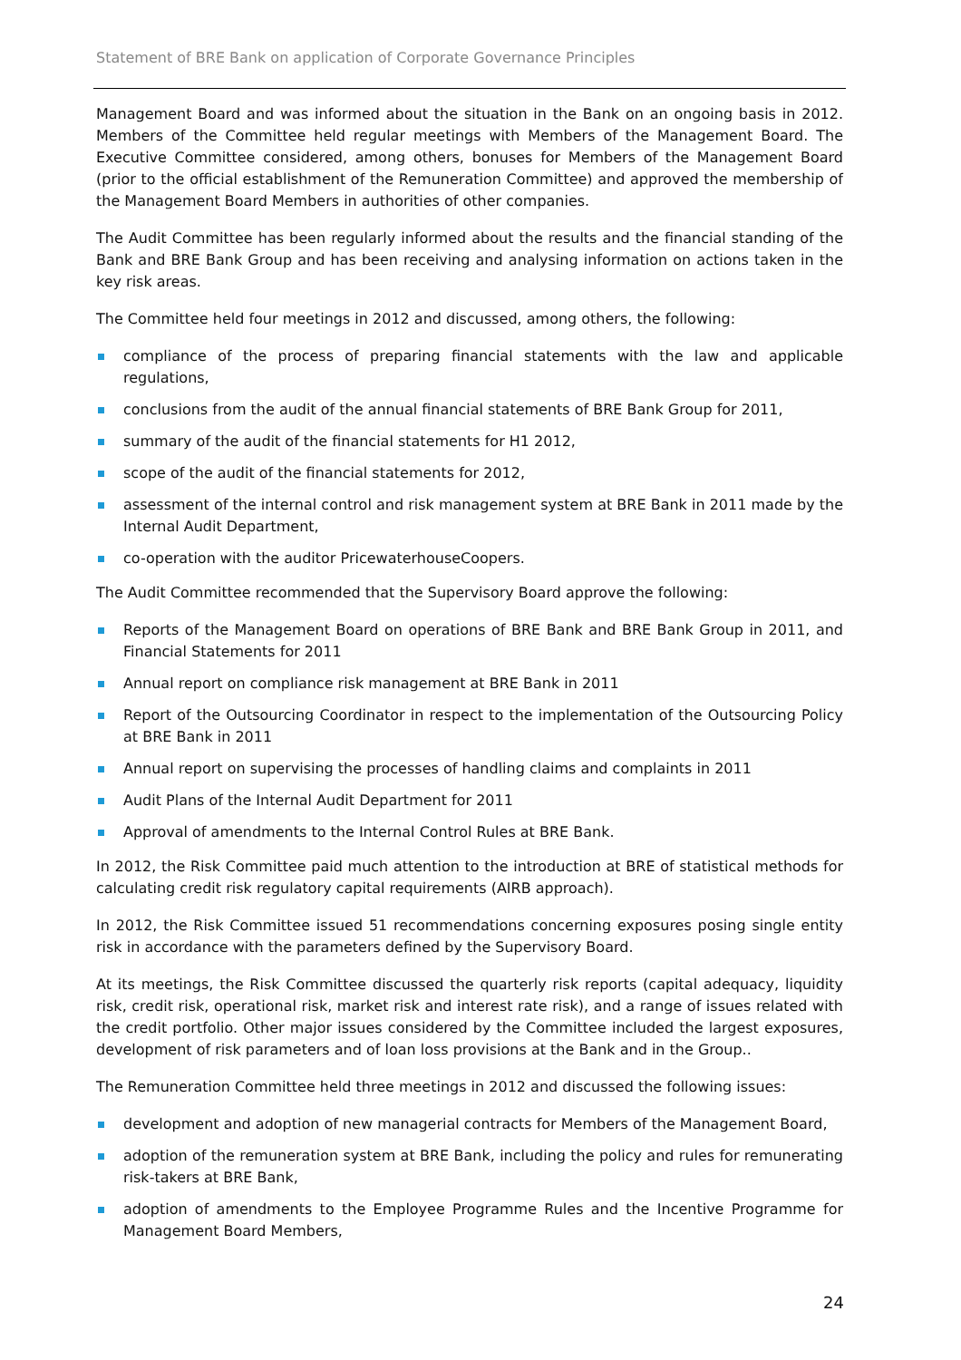Statement of BRE Bank on application of Corporate Governance Principles
Management Board and was informed about the situation in the Bank on an ongoing basis in 2012. Members of the Committee held regular meetings with Members of the Management Board. The Executive Committee considered, among others, bonuses for Members of the Management Board (prior to the official establishment of the Remuneration Committee) and approved the membership of the Management Board Members in authorities of other companies.
The Audit Committee has been regularly informed about the results and the financial standing of the Bank and BRE Bank Group and has been receiving and analysing information on actions taken in the key risk areas.
The Committee held four meetings in 2012 and discussed, among others, the following:
compliance of the process of preparing financial statements with the law and applicable regulations,
conclusions from the audit of the annual financial statements of BRE Bank Group for 2011,
summary of the audit of the financial statements for H1 2012,
scope of the audit of the financial statements for 2012,
assessment of the internal control and risk management system at BRE Bank in 2011 made by the Internal Audit Department,
co-operation with the auditor PricewaterhouseCoopers.
The Audit Committee recommended that the Supervisory Board approve the following:
Reports of the Management Board on operations of BRE Bank and BRE Bank Group in 2011, and Financial Statements for 2011
Annual report on compliance risk management at BRE Bank in 2011
Report of the Outsourcing Coordinator in respect to the implementation of the Outsourcing Policy at BRE Bank in 2011
Annual report on supervising the processes of handling claims and complaints in 2011
Audit Plans of the Internal Audit Department for 2011
Approval of amendments to the Internal Control Rules at BRE Bank.
In 2012, the Risk Committee paid much attention to the introduction at BRE of statistical methods for calculating credit risk regulatory capital requirements (AIRB approach).
In 2012, the Risk Committee issued 51 recommendations concerning exposures posing single entity risk in accordance with the parameters defined by the Supervisory Board.
At its meetings, the Risk Committee discussed the quarterly risk reports (capital adequacy, liquidity risk, credit risk, operational risk, market risk and interest rate risk), and a range of issues related with the credit portfolio. Other major issues considered by the Committee included the largest exposures, development of risk parameters and of loan loss provisions at the Bank and in the Group..
The Remuneration Committee held three meetings in 2012 and discussed the following issues:
development and adoption of new managerial contracts for Members of the Management Board,
adoption of the remuneration system at BRE Bank, including the policy and rules for remunerating risk-takers at BRE Bank,
adoption of amendments to the Employee Programme Rules and the Incentive Programme for Management Board Members,
24